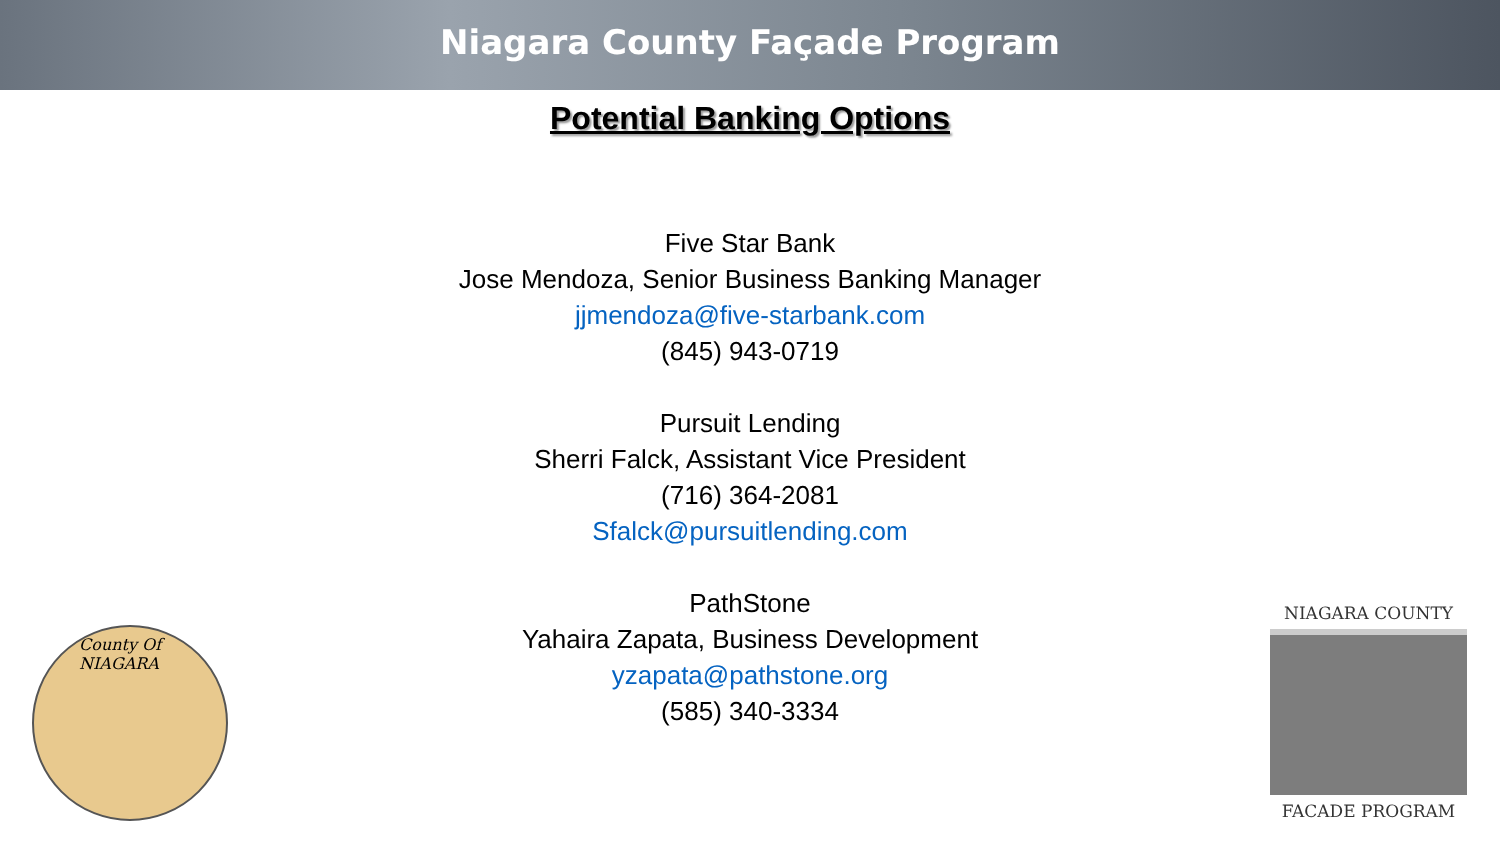Niagara County Façade Program
Potential Banking Options
Five Star Bank
Jose Mendoza, Senior Business Banking Manager
jjmendoza@five-starbank.com
(845) 943-0719
Pursuit Lending
Sherri Falck, Assistant Vice President
(716) 364-2081
Sfalck@pursuitlending.com
PathStone
Yahaira Zapata, Business Development
yzapata@pathstone.org
(585) 340-3334
County Of NIAGARA
NIAGARA COUNTY
FACADE PROGRAM